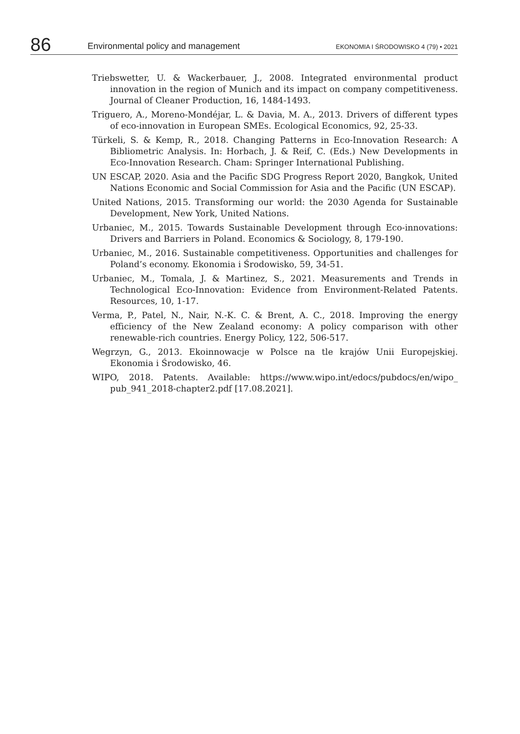86 Environmental policy and management EKONOMIA I ŚRODOWISKO 4 (79) • 2021
Triebswetter, U. & Wackerbauer, J., 2008. Integrated environmental product innovation in the region of Munich and its impact on company competitiveness. Journal of Cleaner Production, 16, 1484-1493.
Triguero, A., Moreno-Mondéjar, L. & Davia, M. A., 2013. Drivers of different types of eco-innovation in European SMEs. Ecological Economics, 92, 25-33.
Türkeli, S. & Kemp, R., 2018. Changing Patterns in Eco-Innovation Research: A Bibliometric Analysis. In: Horbach, J. & Reif, C. (Eds.) New Developments in Eco-Innovation Research. Cham: Springer International Publishing.
UN ESCAP, 2020. Asia and the Pacific SDG Progress Report 2020, Bangkok, United Nations Economic and Social Commission for Asia and the Pacific (UN ESCAP).
United Nations, 2015. Transforming our world: the 2030 Agenda for Sustainable Development, New York, United Nations.
Urbaniec, M., 2015. Towards Sustainable Development through Eco-innovations: Drivers and Barriers in Poland. Economics & Sociology, 8, 179-190.
Urbaniec, M., 2016. Sustainable competitiveness. Opportunities and challenges for Poland’s economy. Ekonomia i Środowisko, 59, 34-51.
Urbaniec, M., Tomala, J. & Martinez, S., 2021. Measurements and Trends in Technological Eco-Innovation: Evidence from Environment-Related Patents. Resources, 10, 1-17.
Verma, P., Patel, N., Nair, N.-K. C. & Brent, A. C., 2018. Improving the energy efficiency of the New Zealand economy: A policy comparison with other renewable-rich countries. Energy Policy, 122, 506-517.
Wegrzyn, G., 2013. Ekoinnowacje w Polsce na tle krajów Unii Europejskiej. Ekonomia i Środowisko, 46.
WIPO, 2018. Patents. Available: https://www.wipo.int/edocs/pubdocs/en/wipo_ pub_941_2018-chapter2.pdf [17.08.2021].